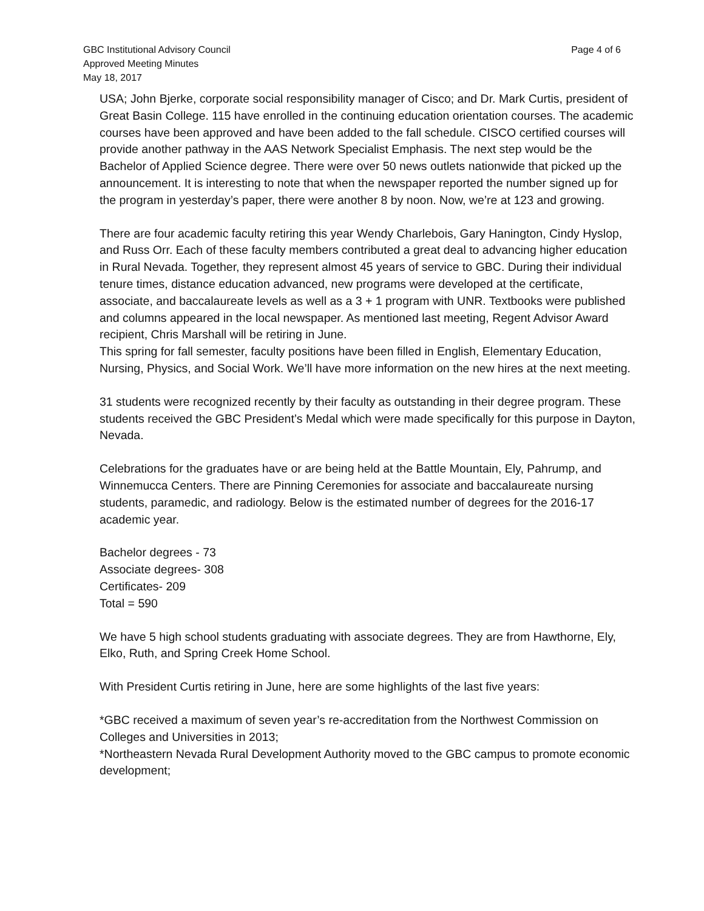Page 4 of 6 GBC Institutional Advisory Council
Approved Meeting Minutes
May 18, 2017
USA; John Bjerke, corporate social responsibility manager of Cisco; and Dr. Mark Curtis, president of Great Basin College. 115 have enrolled in the continuing education orientation courses. The academic courses have been approved and have been added to the fall schedule. CISCO certified courses will provide another pathway in the AAS Network Specialist Emphasis. The next step would be the Bachelor of Applied Science degree. There were over 50 news outlets nationwide that picked up the announcement. It is interesting to note that when the newspaper reported the number signed up for the program in yesterday’s paper, there were another 8 by noon. Now, we’re at 123 and growing.
There are four academic faculty retiring this year Wendy Charlebois, Gary Hanington, Cindy Hyslop, and Russ Orr. Each of these faculty members contributed a great deal to advancing higher education in Rural Nevada. Together, they represent almost 45 years of service to GBC. During their individual tenure times, distance education advanced, new programs were developed at the certificate, associate, and baccalaureate levels as well as a 3 + 1 program with UNR. Textbooks were published and columns appeared in the local newspaper. As mentioned last meeting, Regent Advisor Award recipient, Chris Marshall will be retiring in June.
This spring for fall semester, faculty positions have been filled in English, Elementary Education, Nursing, Physics, and Social Work. We’ll have more information on the new hires at the next meeting.
31 students were recognized recently by their faculty as outstanding in their degree program. These students received the GBC President’s Medal which were made specifically for this purpose in Dayton, Nevada.
Celebrations for the graduates have or are being held at the Battle Mountain, Ely, Pahrump, and Winnemucca Centers. There are Pinning Ceremonies for associate and baccalaureate nursing students, paramedic, and radiology. Below is the estimated number of degrees for the 2016-17 academic year.
Bachelor degrees - 73
Associate degrees- 308
Certificates- 209
Total = 590
We have 5 high school students graduating with associate degrees. They are from Hawthorne, Ely, Elko, Ruth, and Spring Creek Home School.
With President Curtis retiring in June, here are some highlights of the last five years:
*GBC received a maximum of seven year’s re-accreditation from the Northwest Commission on Colleges and Universities in 2013;
*Northeastern Nevada Rural Development Authority moved to the GBC campus to promote economic development;